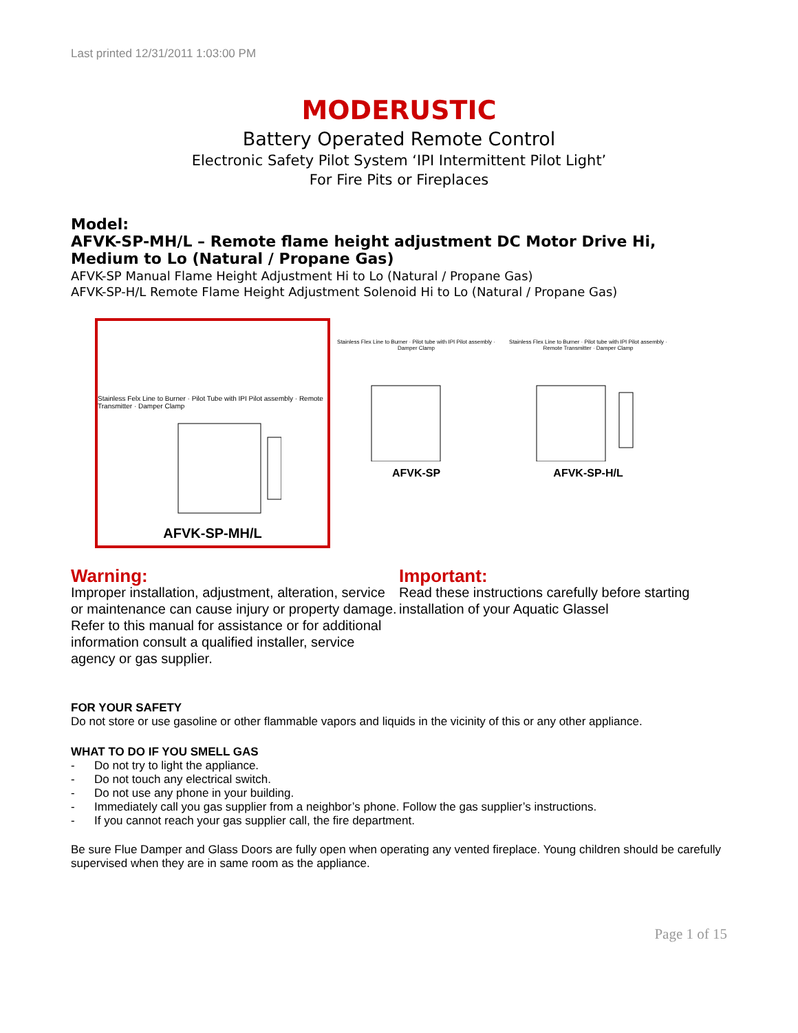Last printed 12/31/2011 1:03:00 PM
MODERUSTIC
Battery Operated Remote Control
Electronic Safety Pilot System ‘IPI Intermittent Pilot Light’
For Fire Pits or Fireplaces
Model:
AFVK-SP-MH/L – Remote flame height adjustment DC Motor Drive Hi, Medium to Lo (Natural / Propane Gas)
AFVK-SP Manual Flame Height Adjustment Hi to Lo (Natural / Propane Gas)
AFVK-SP-H/L Remote Flame Height Adjustment Solenoid Hi to Lo (Natural / Propane Gas)
Stainless Felx Line to Burner · Pilot Tube with IPI Pilot assembly · Remote Transmitter · Damper Clamp
AFVK-SP-MH/L
Stainless Flex Line to Burner · Pilot tube with IPI Pilot assembly · Damper Clamp
AFVK-SP
Stainless Flex Line to Burner · Pilot tube with IPI Pilot assembly · Remote Transmitter · Damper Clamp
AFVK-SP-H/L
Warning:
Improper installation, adjustment, alteration, service or maintenance can cause injury or property damage. Refer to this manual for assistance or for additional information consult a qualified installer, service agency or gas supplier.
Important:
Read these instructions carefully before starting installation of your Aquatic Glassel
FOR YOUR SAFETY
Do not store or use gasoline or other flammable vapors and liquids in the vicinity of this or any other appliance.
WHAT TO DO IF YOU SMELL GAS
- Do not try to light the appliance.
- Do not touch any electrical switch.
- Do not use any phone in your building.
- Immediately call you gas supplier from a neighbor’s phone. Follow the gas supplier’s instructions.
- If you cannot reach your gas supplier call, the fire department.
Be sure Flue Damper and Glass Doors are fully open when operating any vented fireplace. Young children should be carefully supervised when they are in same room as the appliance.
Page 1 of 15